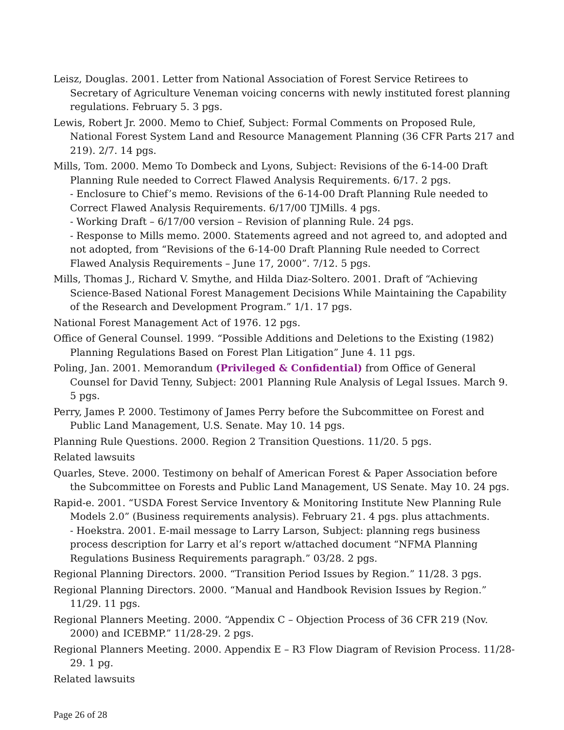Leisz, Douglas. 2001. Letter from National Association of Forest Service Retirees to Secretary of Agriculture Veneman voicing concerns with newly instituted forest planning regulations. February 5. 3 pgs.
Lewis, Robert Jr. 2000. Memo to Chief, Subject: Formal Comments on Proposed Rule, National Forest System Land and Resource Management Planning (36 CFR Parts 217 and 219). 2/7. 14 pgs.
Mills, Tom. 2000. Memo To Dombeck and Lyons, Subject: Revisions of the 6-14-00 Draft Planning Rule needed to Correct Flawed Analysis Requirements. 6/17. 2 pgs.
- Enclosure to Chief’s memo. Revisions of the 6-14-00 Draft Planning Rule needed to Correct Flawed Analysis Requirements. 6/17/00 TJMills. 4 pgs.
- Working Draft – 6/17/00 version – Revision of planning Rule. 24 pgs.
- Response to Mills memo. 2000. Statements agreed and not agreed to, and adopted and not adopted, from “Revisions of the 6-14-00 Draft Planning Rule needed to Correct Flawed Analysis Requirements – June 17, 2000”. 7/12. 5 pgs.
Mills, Thomas J., Richard V. Smythe, and Hilda Diaz-Soltero. 2001. Draft of “Achieving Science-Based National Forest Management Decisions While Maintaining the Capability of the Research and Development Program.” 1/1. 17 pgs.
National Forest Management Act of 1976. 12 pgs.
Office of General Counsel. 1999. “Possible Additions and Deletions to the Existing (1982) Planning Regulations Based on Forest Plan Litigation” June 4. 11 pgs.
Poling, Jan. 2001. Memorandum (Privileged & Confidential) from Office of General Counsel for David Tenny, Subject: 2001 Planning Rule Analysis of Legal Issues. March 9. 5 pgs.
Perry, James P. 2000. Testimony of James Perry before the Subcommittee on Forest and Public Land Management, U.S. Senate. May 10. 14 pgs.
Planning Rule Questions. 2000. Region 2 Transition Questions. 11/20. 5 pgs.
Related lawsuits
Quarles, Steve. 2000. Testimony on behalf of American Forest & Paper Association before the Subcommittee on Forests and Public Land Management, US Senate. May 10. 24 pgs.
Rapid-e. 2001. “USDA Forest Service Inventory & Monitoring Institute New Planning Rule Models 2.0” (Business requirements analysis). February 21. 4 pgs. plus attachments.
- Hoekstra. 2001. E-mail message to Larry Larson, Subject: planning regs business process description for Larry et al’s report w/attached document “NFMA Planning Regulations Business Requirements paragraph.” 03/28. 2 pgs.
Regional Planning Directors. 2000. “Transition Period Issues by Region.” 11/28. 3 pgs.
Regional Planning Directors. 2000. “Manual and Handbook Revision Issues by Region.” 11/29. 11 pgs.
Regional Planners Meeting. 2000. “Appendix C – Objection Process of 36 CFR 219 (Nov. 2000) and ICEBMP.” 11/28-29. 2 pgs.
Regional Planners Meeting. 2000. Appendix E – R3 Flow Diagram of Revision Process. 11/28-29. 1 pg.
Related lawsuits
Page 26 of 28